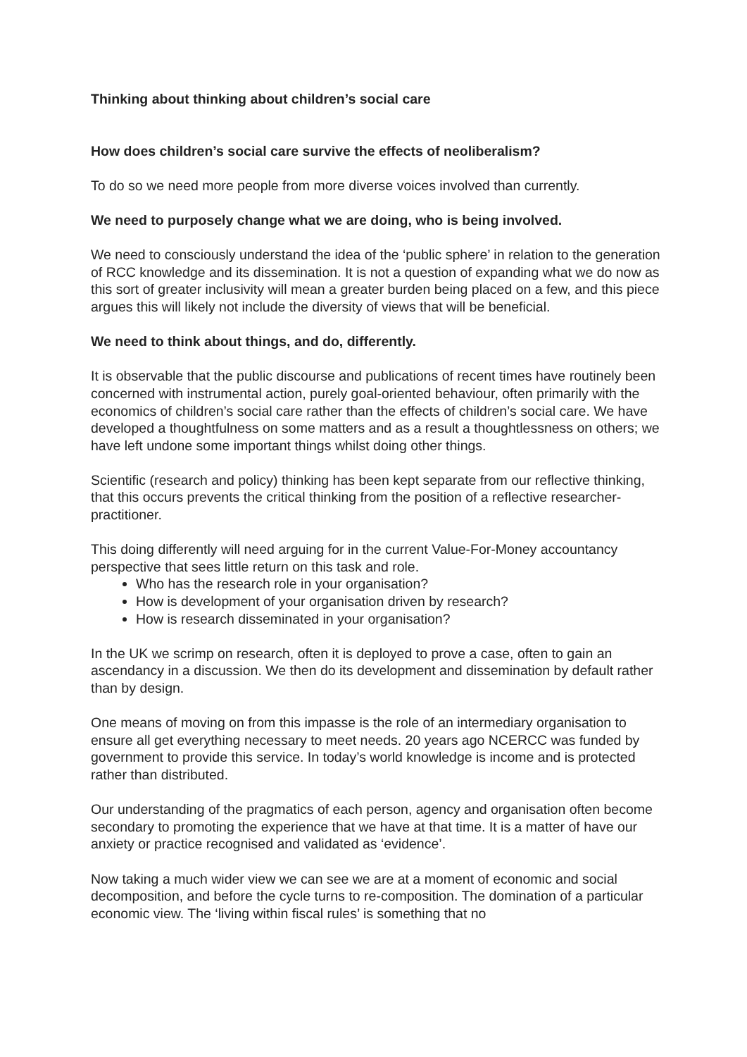Thinking about thinking about children’s social care
How does children’s social care survive the effects of neoliberalism?
To do so we need more people from more diverse voices involved than currently.
We need to purposely change what we are doing, who is being involved.
We need to consciously understand the idea of the ‘public sphere’ in relation to the generation of RCC knowledge and its dissemination. It is not a question of expanding what we do now as this sort of greater inclusivity will mean a greater burden being placed on a few, and this piece argues this will likely not include the diversity of views that will be beneficial.
We need to think about things, and do, differently.
It is observable that the public discourse and publications of recent times have routinely been concerned with instrumental action, purely goal-oriented behaviour, often primarily with the economics of children’s social care rather than the effects of children’s social care. We have developed a thoughtfulness on some matters and as a result a thoughtlessness on others; we have left undone some important things whilst doing other things.
Scientific (research and policy) thinking has been kept separate from our reflective thinking, that this occurs prevents the critical thinking from the position of a reflective researcher-practitioner.
This doing differently will need arguing for in the current Value-For-Money accountancy perspective that sees little return on this task and role.
Who has the research role in your organisation?
How is development of your organisation driven by research?
How is research disseminated in your organisation?
In the UK we scrimp on research, often it is deployed to prove a case, often to gain an ascendancy in a discussion. We then do its development and dissemination by default rather than by design.
One means of moving on from this impasse is the role of an intermediary organisation to ensure all get everything necessary to meet needs. 20 years ago NCERCC was funded by government to provide this service. In today’s world knowledge is income and is protected rather than distributed.
Our understanding of the pragmatics of each person, agency and organisation often become secondary to promoting the experience that we have at that time. It is a matter of have our anxiety or practice recognised and validated as ‘evidence’.
Now taking a much wider view we can see we are at a moment of economic and social decomposition, and before the cycle turns to re-composition. The domination of a particular economic view. The ‘living within fiscal rules’ is something that no